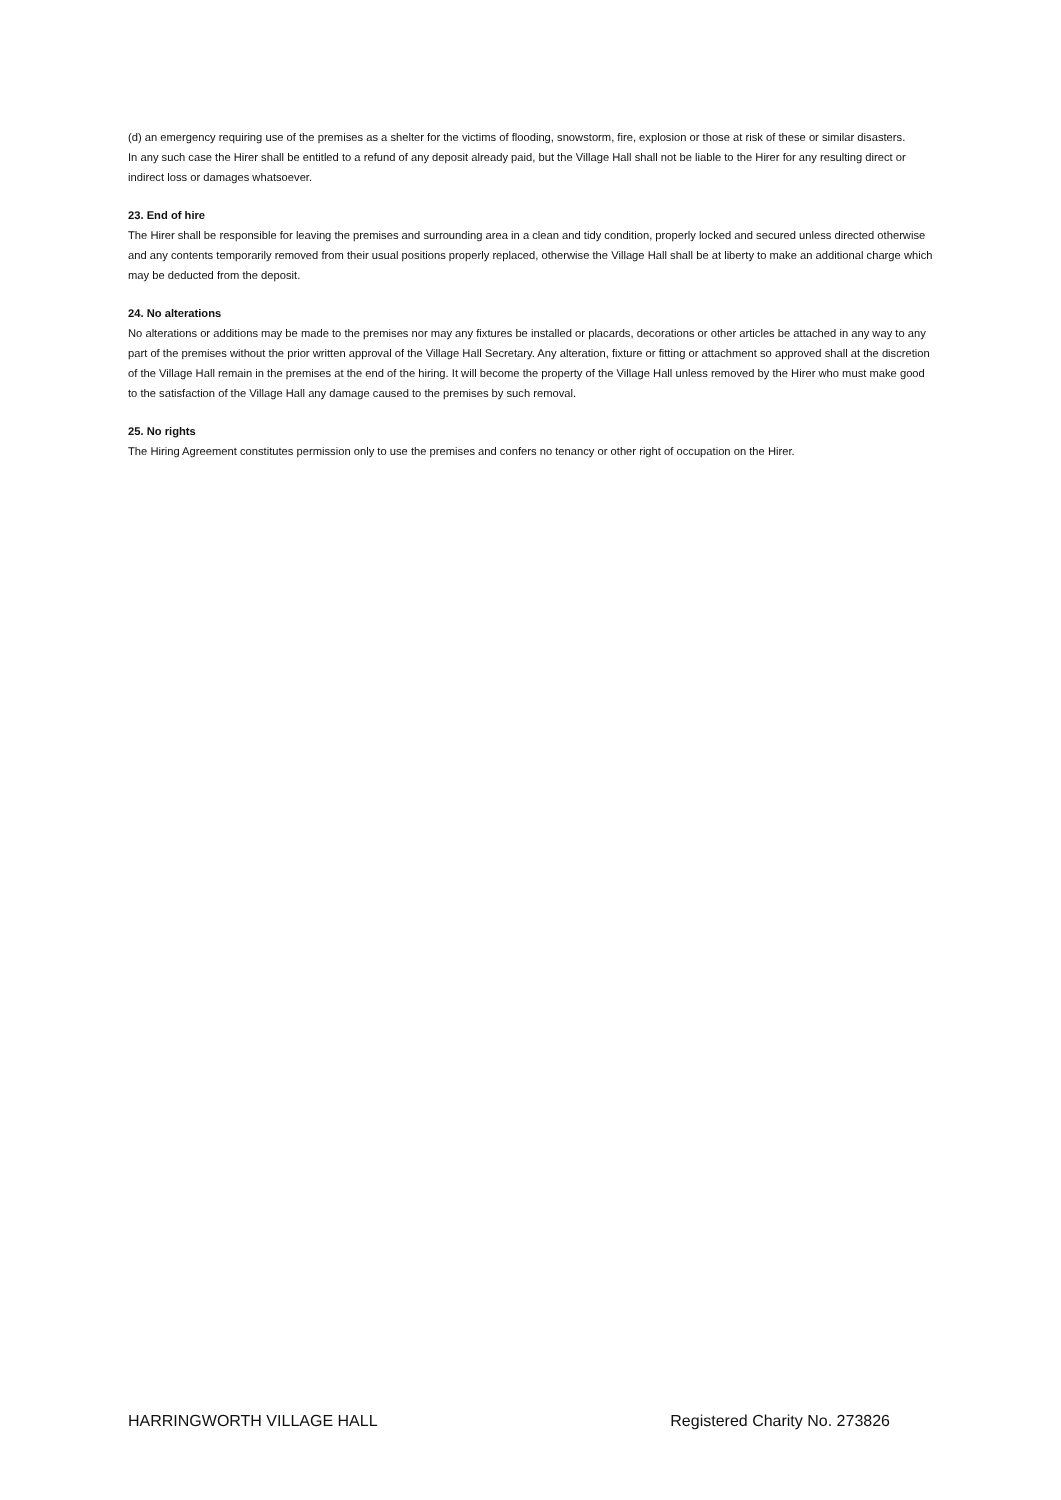(d) an emergency requiring use of the premises as a shelter for the victims of flooding, snowstorm, fire, explosion or those at risk of these or similar disasters.
In any such case the Hirer shall be entitled to a refund of any deposit already paid, but the Village Hall shall not be liable to the Hirer for any resulting direct or indirect loss or damages whatsoever.
23. End of hire
The Hirer shall be responsible for leaving the premises and surrounding area in a clean and tidy condition, properly locked and secured unless directed otherwise and any contents temporarily removed from their usual positions properly replaced, otherwise the Village Hall shall be at liberty to make an additional charge which may be deducted from the deposit.
24. No alterations
No alterations or additions may be made to the premises nor may any fixtures be installed or placards, decorations or other articles be attached in any way to any part of the premises without the prior written approval of the Village Hall Secretary. Any alteration, fixture or fitting or attachment so approved shall at the discretion of the Village Hall remain in the premises at the end of the hiring. It will become the property of the Village Hall unless removed by the Hirer who must make good to the satisfaction of the Village Hall any damage caused to the premises by such removal.
25. No rights
The Hiring Agreement constitutes permission only to use the premises and confers no tenancy or other right of occupation on the Hirer.
HARRINGWORTH VILLAGE HALL Registered Charity No. 273826